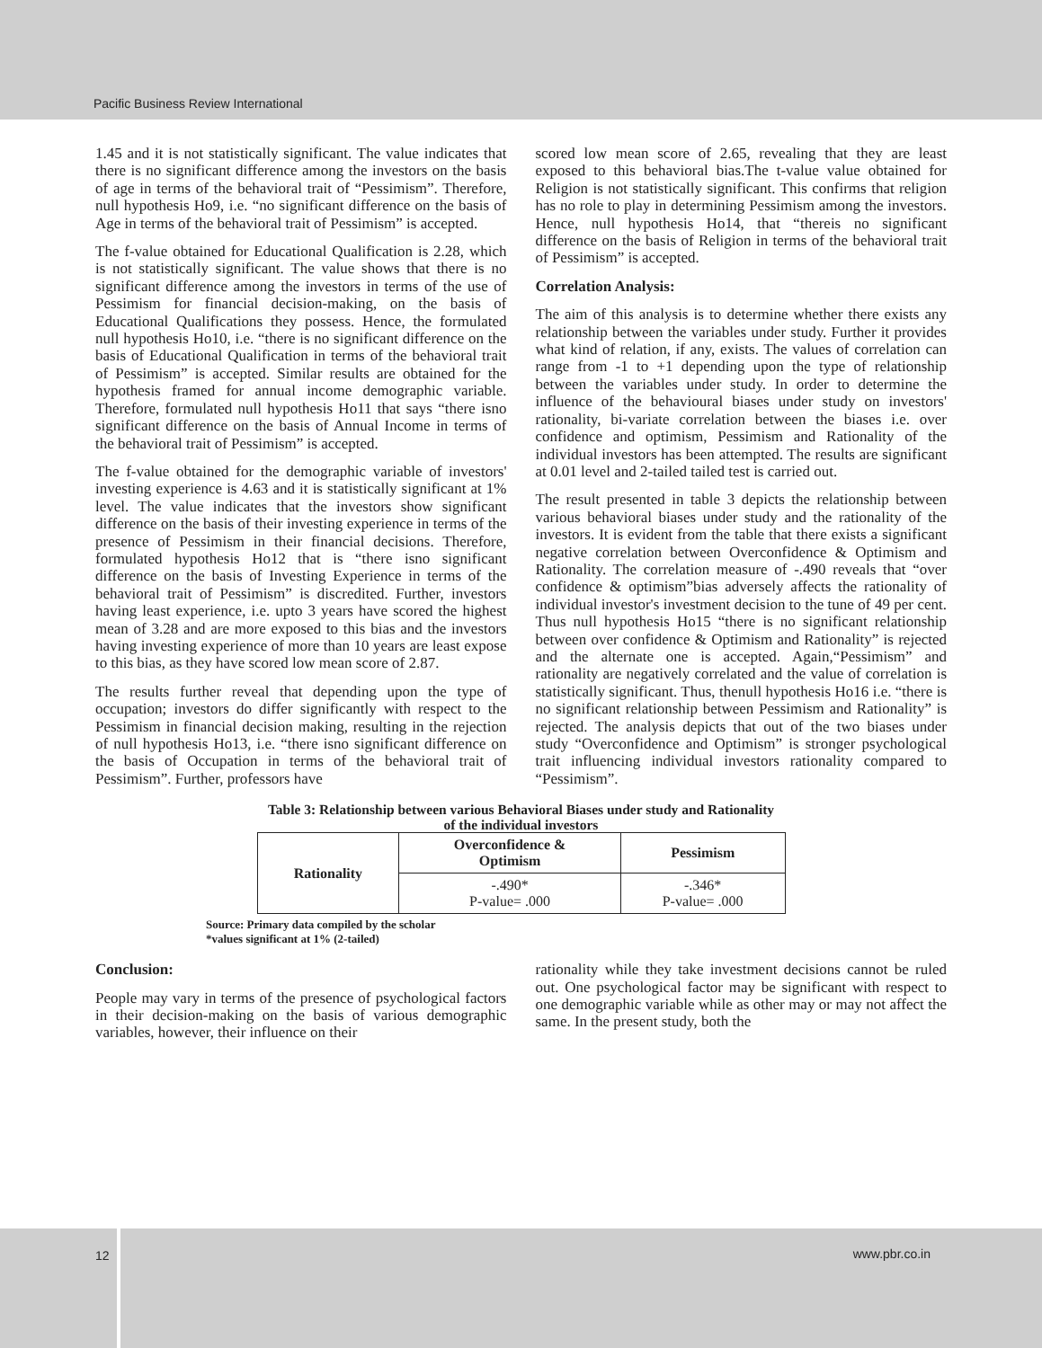Pacific Business Review International
1.45 and it is not statistically significant. The value indicates that there is no significant difference among the investors on the basis of age in terms of the behavioral trait of “Pessimism”. Therefore, null hypothesis Ho9, i.e. “no significant difference on the basis of Age in terms of the behavioral trait of Pessimism” is accepted.
The f-value obtained for Educational Qualification is 2.28, which is not statistically significant. The value shows that there is no significant difference among the investors in terms of the use of Pessimism for financial decision-making, on the basis of Educational Qualifications they possess. Hence, the formulated null hypothesis Ho10, i.e. “there is no significant difference on the basis of Educational Qualification in terms of the behavioral trait of Pessimism” is accepted. Similar results are obtained for the hypothesis framed for annual income demographic variable. Therefore, formulated null hypothesis Ho11 that says “there isno significant difference on the basis of Annual Income in terms of the behavioral trait of Pessimism” is accepted.
The f-value obtained for the demographic variable of investors' investing experience is 4.63 and it is statistically significant at 1% level. The value indicates that the investors show significant difference on the basis of their investing experience in terms of the presence of Pessimism in their financial decisions. Therefore, formulated hypothesis Ho12 that is “there isno significant difference on the basis of Investing Experience in terms of the behavioral trait of Pessimism” is discredited. Further, investors having least experience, i.e. upto 3 years have scored the highest mean of 3.28 and are more exposed to this bias and the investors having investing experience of more than 10 years are least expose to this bias, as they have scored low mean score of 2.87.
The results further reveal that depending upon the type of occupation; investors do differ significantly with respect to the Pessimism in financial decision making, resulting in the rejection of null hypothesis Ho13, i.e. “there isno significant difference on the basis of Occupation in terms of the behavioral trait of Pessimism”. Further, professors have
scored low mean score of 2.65, revealing that they are least exposed to this behavioral bias.The t-value value obtained for Religion is not statistically significant. This confirms that religion has no role to play in determining Pessimism among the investors. Hence, null hypothesis Ho14, that “thereis no significant difference on the basis of Religion in terms of the behavioral trait of Pessimism” is accepted.
Correlation Analysis:
The aim of this analysis is to determine whether there exists any relationship between the variables under study. Further it provides what kind of relation, if any, exists. The values of correlation can range from -1 to +1 depending upon the type of relationship between the variables under study. In order to determine the influence of the behavioural biases under study on investors' rationality, bi-variate correlation between the biases i.e. over confidence and optimism, Pessimism and Rationality of the individual investors has been attempted. The results are significant at 0.01 level and 2-tailed tailed test is carried out.
The result presented in table 3 depicts the relationship between various behavioral biases under study and the rationality of the investors. It is evident from the table that there exists a significant negative correlation between Overconfidence & Optimism and Rationality. The correlation measure of -.490 reveals that “over confidence & optimism”bias adversely affects the rationality of individual investor's investment decision to the tune of 49 per cent. Thus null hypothesis Ho15 “there is no significant relationship between over confidence & Optimism and Rationality” is rejected and the alternate one is accepted. Again,“Pessimism” and rationality are negatively correlated and the value of correlation is statistically significant. Thus, thenull hypothesis Ho16 i.e. “there is no significant relationship between Pessimism and Rationality” is rejected. The analysis depicts that out of the two biases under study “Overconfidence and Optimism” is stronger psychological trait influencing individual investors rationality compared to “Pessimism”.
Table 3: Relationship between various Behavioral Biases under study and Rationality
of the individual investors
| Rationality | Overconfidence & Optimism | Pessimism |
| --- | --- | --- |
| | -.490* P-value= .000 | -.346* P-value= .000 |
Source: Primary data compiled by the scholar
*values significant at 1% (2-tailed)
Conclusion:
People may vary in terms of the presence of psychological factors in their decision-making on the basis of various demographic variables, however, their influence on their
rationality while they take investment decisions cannot be ruled out. One psychological factor may be significant with respect to one demographic variable while as other may or may not affect the same. In the present study, both the
12 www.pbr.co.in